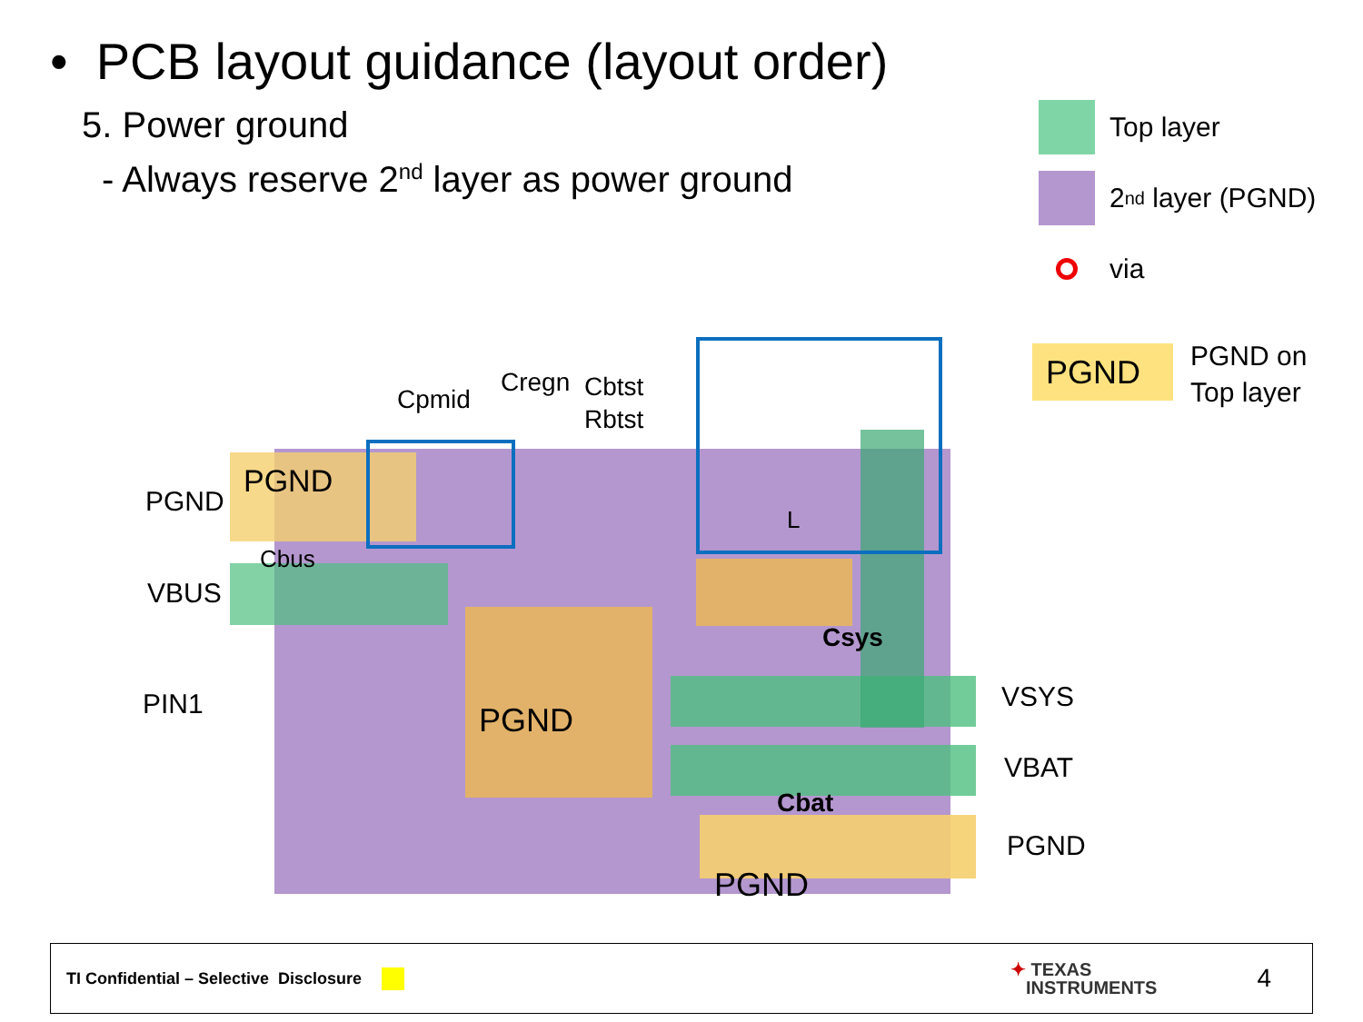• PCB layout guidance (layout order)
5. Power ground
- Always reserve 2<sup>nd</sup> layer as power ground
Top layer
2<sup>nd</sup> layer (PGND)
via
PGND
PGND on
Top layer
Cpmid
Cregn
Cbtst
Rbtst
PGND
PGND
VBUS
Cbus
L
Csys
PIN1 PGND
VSYS
VBAT
Cbat
PGND
PGND
TI Confidential – Selective Disclosure
✦ TEXAS
INSTRUMENTS
4